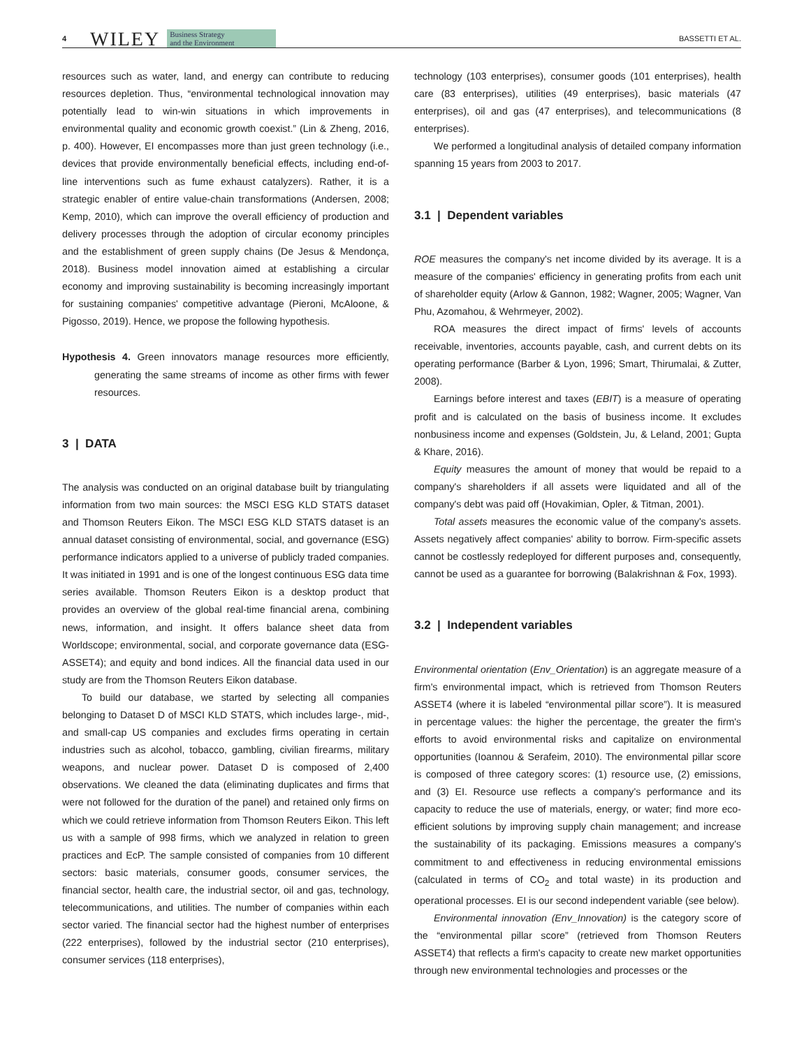4 WILEY Business Strategy
and the Environment BASSETTI ET AL.
resources such as water, land, and energy can contribute to reducing resources depletion. Thus, “environmental technological innovation may potentially lead to win-win situations in which improvements in environmental quality and economic growth coexist.” (Lin & Zheng, 2016, p. 400). However, EI encompasses more than just green technology (i.e., devices that provide environmentally beneficial effects, including end-of-line interventions such as fume exhaust catalyzers). Rather, it is a strategic enabler of entire value-chain transformations (Andersen, 2008; Kemp, 2010), which can improve the overall efficiency of production and delivery processes through the adoption of circular economy principles and the establishment of green supply chains (De Jesus & Mendonça, 2018). Business model innovation aimed at establishing a circular economy and improving sustainability is becoming increasingly important for sustaining companies' competitive advantage (Pieroni, McAloone, & Pigosso, 2019). Hence, we propose the following hypothesis.
Hypothesis 4. Green innovators manage resources more efficiently, generating the same streams of income as other firms with fewer resources.
3 | DATA
The analysis was conducted on an original database built by triangulating information from two main sources: the MSCI ESG KLD STATS dataset and Thomson Reuters Eikon. The MSCI ESG KLD STATS dataset is an annual dataset consisting of environmental, social, and governance (ESG) performance indicators applied to a universe of publicly traded companies. It was initiated in 1991 and is one of the longest continuous ESG data time series available. Thomson Reuters Eikon is a desktop product that provides an overview of the global real-time financial arena, combining news, information, and insight. It offers balance sheet data from Worldscope; environmental, social, and corporate governance data (ESG-ASSET4); and equity and bond indices. All the financial data used in our study are from the Thomson Reuters Eikon database.
To build our database, we started by selecting all companies belonging to Dataset D of MSCI KLD STATS, which includes large-, mid-, and small-cap US companies and excludes firms operating in certain industries such as alcohol, tobacco, gambling, civilian firearms, military weapons, and nuclear power. Dataset D is composed of 2,400 observations. We cleaned the data (eliminating duplicates and firms that were not followed for the duration of the panel) and retained only firms on which we could retrieve information from Thomson Reuters Eikon. This left us with a sample of 998 firms, which we analyzed in relation to green practices and EcP. The sample consisted of companies from 10 different sectors: basic materials, consumer goods, consumer services, the financial sector, health care, the industrial sector, oil and gas, technology, telecommunications, and utilities. The number of companies within each sector varied. The financial sector had the highest number of enterprises (222 enterprises), followed by the industrial sector (210 enterprises), consumer services (118 enterprises),
technology (103 enterprises), consumer goods (101 enterprises), health care (83 enterprises), utilities (49 enterprises), basic materials (47 enterprises), oil and gas (47 enterprises), and telecommunications (8 enterprises).
We performed a longitudinal analysis of detailed company information spanning 15 years from 2003 to 2017.
3.1 | Dependent variables
ROE measures the company's net income divided by its average. It is a measure of the companies' efficiency in generating profits from each unit of shareholder equity (Arlow & Gannon, 1982; Wagner, 2005; Wagner, Van Phu, Azomahou, & Wehrmeyer, 2002).
ROA measures the direct impact of firms' levels of accounts receivable, inventories, accounts payable, cash, and current debts on its operating performance (Barber & Lyon, 1996; Smart, Thirumalai, & Zutter, 2008).
Earnings before interest and taxes (EBIT) is a measure of operating profit and is calculated on the basis of business income. It excludes nonbusiness income and expenses (Goldstein, Ju, & Leland, 2001; Gupta & Khare, 2016).
Equity measures the amount of money that would be repaid to a company's shareholders if all assets were liquidated and all of the company's debt was paid off (Hovakimian, Opler, & Titman, 2001).
Total assets measures the economic value of the company's assets. Assets negatively affect companies' ability to borrow. Firm-specific assets cannot be costlessly redeployed for different purposes and, consequently, cannot be used as a guarantee for borrowing (Balakrishnan & Fox, 1993).
3.2 | Independent variables
Environmental orientation (Env_Orientation) is an aggregate measure of a firm's environmental impact, which is retrieved from Thomson Reuters ASSET4 (where it is labeled “environmental pillar score”). It is measured in percentage values: the higher the percentage, the greater the firm's efforts to avoid environmental risks and capitalize on environmental opportunities (Ioannou & Serafeim, 2010). The environmental pillar score is composed of three category scores: (1) resource use, (2) emissions, and (3) EI. Resource use reflects a company's performance and its capacity to reduce the use of materials, energy, or water; find more eco-efficient solutions by improving supply chain management; and increase the sustainability of its packaging. Emissions measures a company's commitment to and effectiveness in reducing environmental emissions (calculated in terms of CO<sub>2</sub> and total waste) in its production and operational processes. EI is our second independent variable (see below).
Environmental innovation (Env_Innovation) is the category score of the “environmental pillar score” (retrieved from Thomson Reuters ASSET4) that reflects a firm's capacity to create new market opportunities through new environmental technologies and processes or the